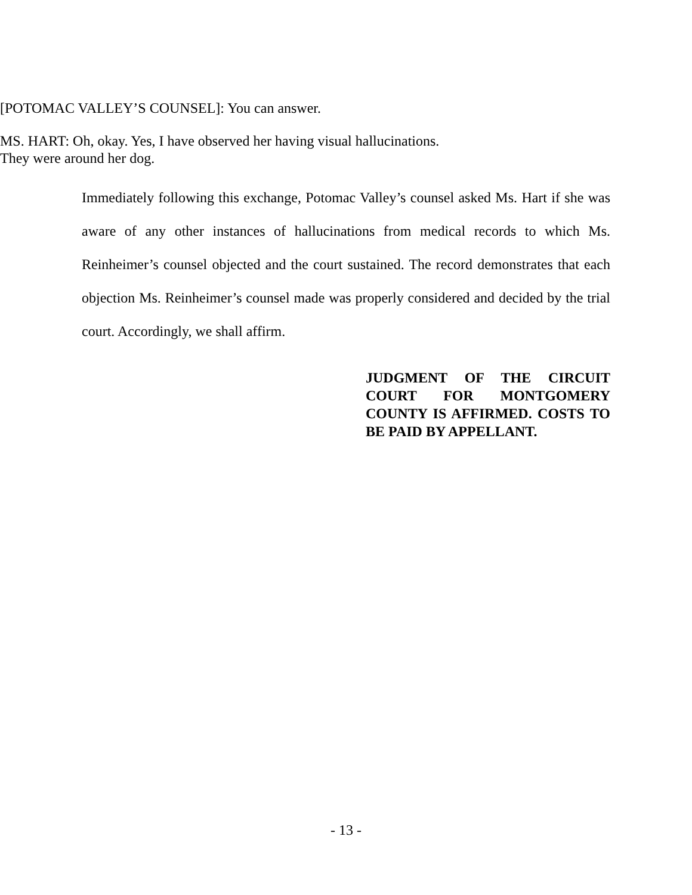[POTOMAC VALLEY’S COUNSEL]: You can answer.
MS. HART: Oh, okay. Yes, I have observed her having visual hallucinations.
They were around her dog.
Immediately following this exchange, Potomac Valley’s counsel asked Ms. Hart if she was aware of any other instances of hallucinations from medical records to which Ms. Reinheimer’s counsel objected and the court sustained. The record demonstrates that each objection Ms. Reinheimer’s counsel made was properly considered and decided by the trial court. Accordingly, we shall affirm.
JUDGMENT OF THE CIRCUIT COURT FOR MONTGOMERY COUNTY IS AFFIRMED. COSTS TO BE PAID BY APPELLANT.
- 13 -